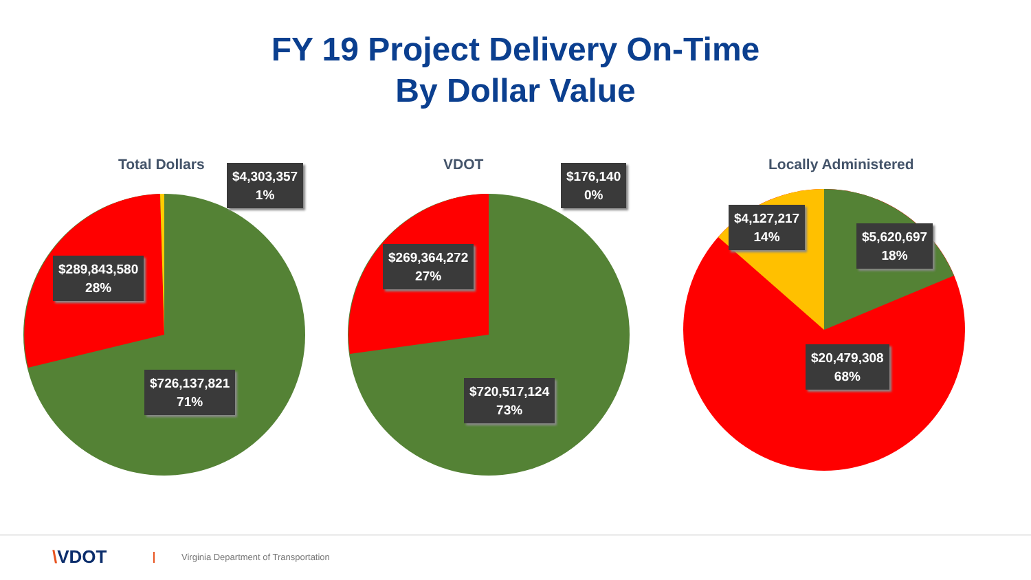FY 19 Project Delivery On-Time
By Dollar Value
Total Dollars
$4,303,357
1%
$289,843,580
28%
$726,137,821
71%
VDOT
$176,140
0%
$269,364,272
27%
$720,517,124
73%
Locally Administered
$4,127,217
14%
$5,620,697
18%
$20,479,308
68%
\VDOT
Virginia Department of Transportation